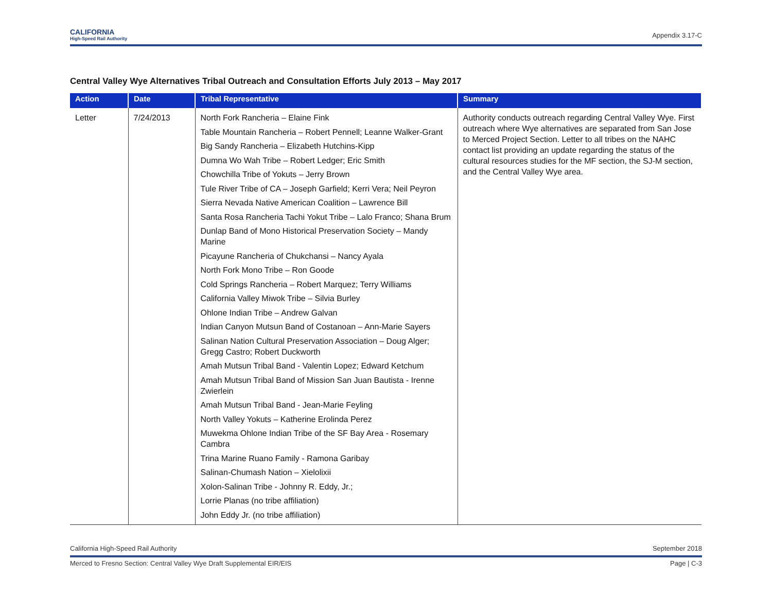CALIFORNIA
High-Speed Rail Authority
Appendix 3.17-C
Central Valley Wye Alternatives Tribal Outreach and Consultation Efforts July 2013 – May 2017
| Action | Date | Tribal Representative | Summary |
| --- | --- | --- | --- |
| Letter | 7/24/2013 | North Fork Rancheria – Elaine Fink Table Mountain Rancheria – Robert Pennell; Leanne Walker-Grant Big Sandy Rancheria – Elizabeth Hutchins-Kipp Dumna Wo Wah Tribe – Robert Ledger; Eric Smith Chowchilla Tribe of Yokuts – Jerry Brown Tule River Tribe of CA – Joseph Garfield; Kerri Vera; Neil Peyron Sierra Nevada Native American Coalition – Lawrence Bill Santa Rosa Rancheria Tachi Yokut Tribe – Lalo Franco; Shana Brum Dunlap Band of Mono Historical Preservation Society – Mandy Marine Picayune Rancheria of Chukchansi – Nancy Ayala North Fork Mono Tribe – Ron Goode Cold Springs Rancheria – Robert Marquez; Terry Williams California Valley Miwok Tribe – Silvia Burley Ohlone Indian Tribe – Andrew Galvan Indian Canyon Mutsun Band of Costanoan – Ann-Marie Sayers Salinan Nation Cultural Preservation Association – Doug Alger; Gregg Castro; Robert Duckworth Amah Mutsun Tribal Band - Valentin Lopez; Edward Ketchum Amah Mutsun Tribal Band of Mission San Juan Bautista - Irenne Zwierlein Amah Mutsun Tribal Band - Jean-Marie Feyling North Valley Yokuts – Katherine Erolinda Perez Muwekma Ohlone Indian Tribe of the SF Bay Area - Rosemary Cambra Trina Marine Ruano Family - Ramona Garibay Salinan-Chumash Nation – Xielolixii Xolon-Salinan Tribe - Johnny R. Eddy, Jr.; Lorrie Planas (no tribe affiliation) John Eddy Jr. (no tribe affiliation) | Authority conducts outreach regarding Central Valley Wye. First outreach where Wye alternatives are separated from San Jose to Merced Project Section. Letter to all tribes on the NAHC contact list providing an update regarding the status of the cultural resources studies for the MF section, the SJ-M section, and the Central Valley Wye area. |
California High-Speed Rail Authority September 2018
Merced to Fresno Section: Central Valley Wye Draft Supplemental EIR/EIS Page | C-3